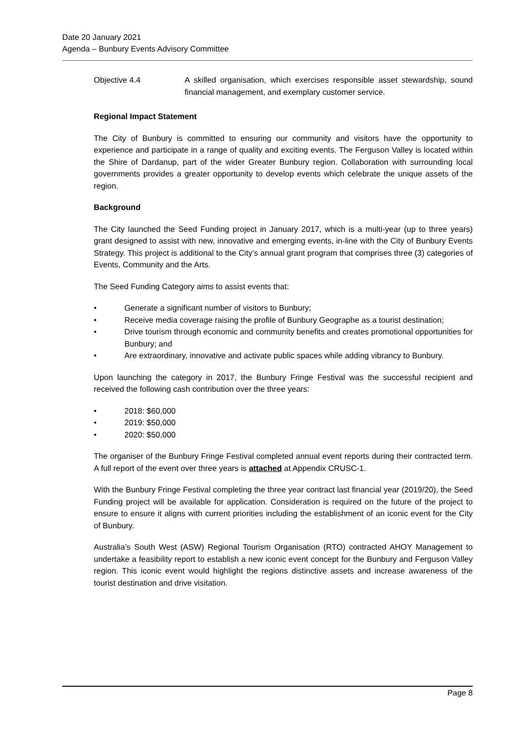Date 20 January 2021
Agenda – Bunbury Events Advisory Committee
Objective 4.4 A skilled organisation, which exercises responsible asset stewardship, sound financial management, and exemplary customer service.
Regional Impact Statement
The City of Bunbury is committed to ensuring our community and visitors have the opportunity to experience and participate in a range of quality and exciting events. The Ferguson Valley is located within the Shire of Dardanup, part of the wider Greater Bunbury region. Collaboration with surrounding local governments provides a greater opportunity to develop events which celebrate the unique assets of the region.
Background
The City launched the Seed Funding project in January 2017, which is a multi-year (up to three years) grant designed to assist with new, innovative and emerging events, in-line with the City of Bunbury Events Strategy. This project is additional to the City’s annual grant program that comprises three (3) categories of Events, Community and the Arts.
The Seed Funding Category aims to assist events that:
• Generate a significant number of visitors to Bunbury;
• Receive media coverage raising the profile of Bunbury Geographe as a tourist destination;
• Drive tourism through economic and community benefits and creates promotional opportunities for Bunbury; and
• Are extraordinary, innovative and activate public spaces while adding vibrancy to Bunbury.
Upon launching the category in 2017, the Bunbury Fringe Festival was the successful recipient and received the following cash contribution over the three years:
• 2018: $60,000
• 2019: $50,000
• 2020: $50,000
The organiser of the Bunbury Fringe Festival completed annual event reports during their contracted term. A full report of the event over three years is attached at Appendix CRUSC-1.
With the Bunbury Fringe Festival completing the three year contract last financial year (2019/20), the Seed Funding project will be available for application. Consideration is required on the future of the project to ensure to ensure it aligns with current priorities including the establishment of an iconic event for the City of Bunbury.
Australia’s South West (ASW) Regional Tourism Organisation (RTO) contracted AHOY Management to undertake a feasibility report to establish a new iconic event concept for the Bunbury and Ferguson Valley region. This iconic event would highlight the regions distinctive assets and increase awareness of the tourist destination and drive visitation.
Page 8